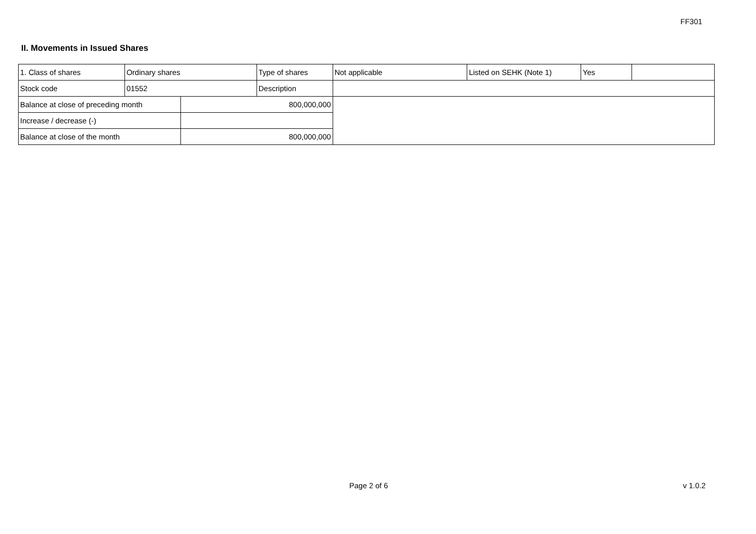FF301
II. Movements in Issued Shares
| 1. Class of shares | Ordinary shares | | Type of shares | Not applicable | Listed on SEHK (Note 1) | Yes | |
| Stock code | 01552 | | Description | | | | |
| Balance at close of preceding month | | 800,000,000 | | | | | |
| Increase / decrease (-) | | | | | | | |
| Balance at close of the month | | 800,000,000 | | | | | |
Page 2 of 6 v 1.0.2